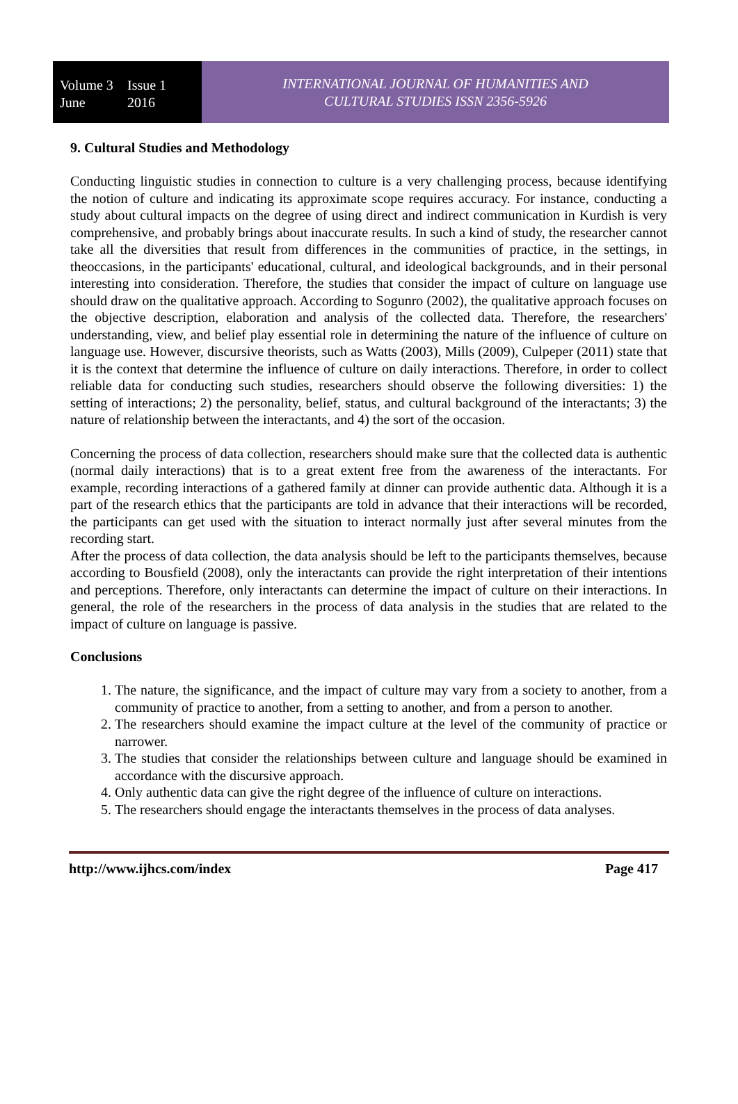Volume 3 Issue 1 June 2016
INTERNATIONAL JOURNAL OF HUMANITIES AND
CULTURAL STUDIES ISSN 2356-5926
9. Cultural Studies and Methodology
Conducting linguistic studies in connection to culture is a very challenging process, because identifying the notion of culture and indicating its approximate scope requires accuracy. For instance, conducting a study about cultural impacts on the degree of using direct and indirect communication in Kurdish is very comprehensive, and probably brings about inaccurate results. In such a kind of study, the researcher cannot take all the diversities that result from differences in the communities of practice, in the settings, in theoccasions, in the participants' educational, cultural, and ideological backgrounds, and in their personal interesting into consideration. Therefore, the studies that consider the impact of culture on language use should draw on the qualitative approach. According to Sogunro (2002), the qualitative approach focuses on the objective description, elaboration and analysis of the collected data. Therefore, the researchers' understanding, view, and belief play essential role in determining the nature of the influence of culture on language use. However, discursive theorists, such as Watts (2003), Mills (2009), Culpeper (2011) state that it is the context that determine the influence of culture on daily interactions. Therefore, in order to collect reliable data for conducting such studies, researchers should observe the following diversities: 1) the setting of interactions; 2) the personality, belief, status, and cultural background of the interactants; 3) the nature of relationship between the interactants, and 4) the sort of the occasion.
Concerning the process of data collection, researchers should make sure that the collected data is authentic (normal daily interactions) that is to a great extent free from the awareness of the interactants. For example, recording interactions of a gathered family at dinner can provide authentic data. Although it is a part of the research ethics that the participants are told in advance that their interactions will be recorded, the participants can get used with the situation to interact normally just after several minutes from the recording start.
After the process of data collection, the data analysis should be left to the participants themselves, because according to Bousfield (2008), only the interactants can provide the right interpretation of their intentions and perceptions. Therefore, only interactants can determine the impact of culture on their interactions. In general, the role of the researchers in the process of data analysis in the studies that are related to the impact of culture on language is passive.
Conclusions
1. The nature, the significance, and the impact of culture may vary from a society to another, from a community of practice to another, from a setting to another, and from a person to another.
2. The researchers should examine the impact culture at the level of the community of practice or narrower.
3. The studies that consider the relationships between culture and language should be examined in accordance with the discursive approach.
4. Only authentic data can give the right degree of the influence of culture on interactions.
5. The researchers should engage the interactants themselves in the process of data analyses.
http://www.ijhcs.com/index Page 417